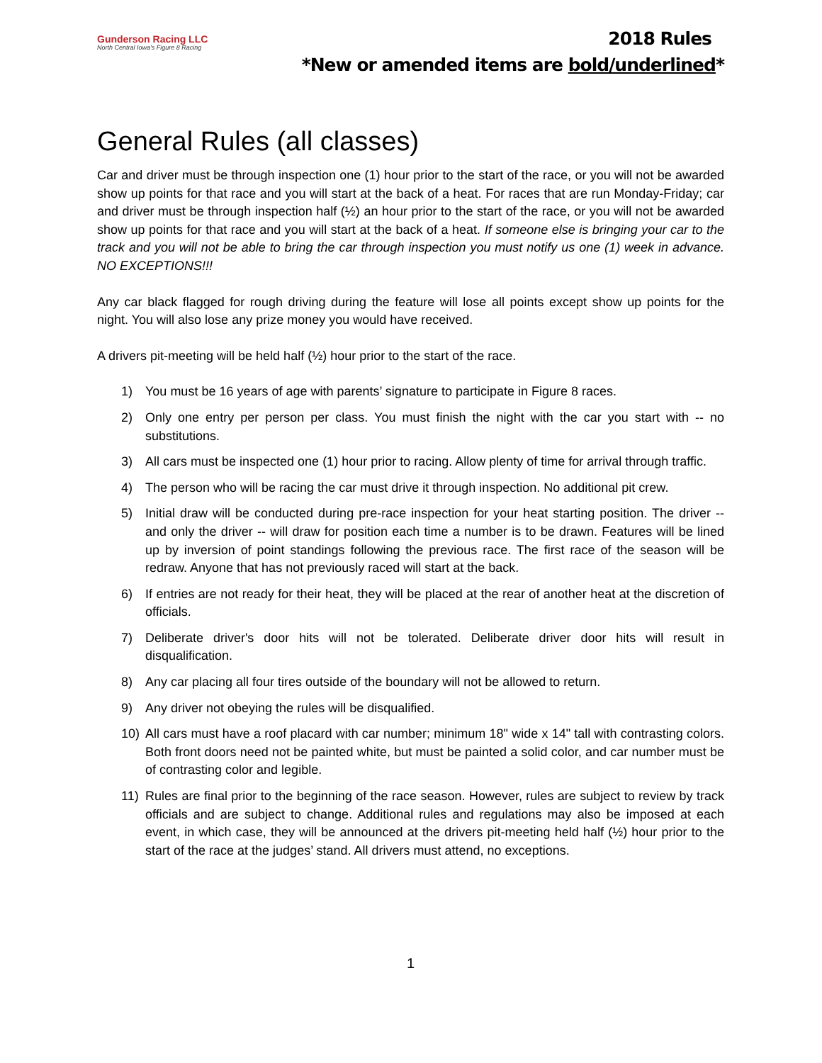Gunderson Racing LLC
North Central Iowa's Figure 8 Racing
2018 Rules
*New or amended items are bold/underlined*
General Rules (all classes)
Car and driver must be through inspection one (1) hour prior to the start of the race, or you will not be awarded show up points for that race and you will start at the back of a heat. For races that are run Monday-Friday; car and driver must be through inspection half (½) an hour prior to the start of the race, or you will not be awarded show up points for that race and you will start at the back of a heat. If someone else is bringing your car to the track and you will not be able to bring the car through inspection you must notify us one (1) week in advance. NO EXCEPTIONS!!!
Any car black flagged for rough driving during the feature will lose all points except show up points for the night. You will also lose any prize money you would have received.
A drivers pit-meeting will be held half (½) hour prior to the start of the race.
1) You must be 16 years of age with parents’ signature to participate in Figure 8 races.
2) Only one entry per person per class. You must finish the night with the car you start with -- no substitutions.
3) All cars must be inspected one (1) hour prior to racing. Allow plenty of time for arrival through traffic.
4) The person who will be racing the car must drive it through inspection. No additional pit crew.
5) Initial draw will be conducted during pre-race inspection for your heat starting position. The driver -- and only the driver -- will draw for position each time a number is to be drawn. Features will be lined up by inversion of point standings following the previous race. The first race of the season will be redraw. Anyone that has not previously raced will start at the back.
6) If entries are not ready for their heat, they will be placed at the rear of another heat at the discretion of officials.
7) Deliberate driver's door hits will not be tolerated. Deliberate driver door hits will result in disqualification.
8) Any car placing all four tires outside of the boundary will not be allowed to return.
9) Any driver not obeying the rules will be disqualified.
10) All cars must have a roof placard with car number; minimum 18" wide x 14" tall with contrasting colors. Both front doors need not be painted white, but must be painted a solid color, and car number must be of contrasting color and legible.
11) Rules are final prior to the beginning of the race season. However, rules are subject to review by track officials and are subject to change. Additional rules and regulations may also be imposed at each event, in which case, they will be announced at the drivers pit-meeting held half (½) hour prior to the start of the race at the judges’ stand. All drivers must attend, no exceptions.
1